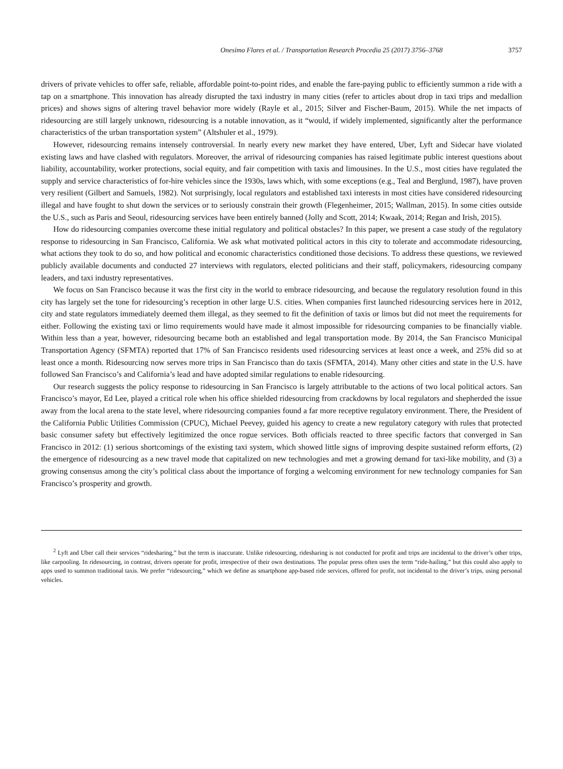Onesimo Flores et al. / Transportation Research Procedia 25 (2017) 3756–3768 3757
drivers of private vehicles to offer safe, reliable, affordable point-to-point rides, and enable the fare-paying public to efficiently summon a ride with a tap on a smartphone. This innovation has already disrupted the taxi industry in many cities (refer to articles about drop in taxi trips and medallion prices) and shows signs of altering travel behavior more widely (Rayle et al., 2015; Silver and Fischer-Baum, 2015). While the net impacts of ridesourcing are still largely unknown, ridesourcing is a notable innovation, as it “would, if widely implemented, significantly alter the performance characteristics of the urban transportation system” (Altshuler et al., 1979).
However, ridesourcing remains intensely controversial. In nearly every new market they have entered, Uber, Lyft and Sidecar have violated existing laws and have clashed with regulators. Moreover, the arrival of ridesourcing companies has raised legitimate public interest questions about liability, accountability, worker protections, social equity, and fair competition with taxis and limousines. In the U.S., most cities have regulated the supply and service characteristics of for-hire vehicles since the 1930s, laws which, with some exceptions (e.g., Teal and Berglund, 1987), have proven very resilient (Gilbert and Samuels, 1982). Not surprisingly, local regulators and established taxi interests in most cities have considered ridesourcing illegal and have fought to shut down the services or to seriously constrain their growth (Flegenheimer, 2015; Wallman, 2015). In some cities outside the U.S., such as Paris and Seoul, ridesourcing services have been entirely banned (Jolly and Scott, 2014; Kwaak, 2014; Regan and Irish, 2015).
How do ridesourcing companies overcome these initial regulatory and political obstacles? In this paper, we present a case study of the regulatory response to ridesourcing in San Francisco, California. We ask what motivated political actors in this city to tolerate and accommodate ridesourcing, what actions they took to do so, and how political and economic characteristics conditioned those decisions. To address these questions, we reviewed publicly available documents and conducted 27 interviews with regulators, elected politicians and their staff, policymakers, ridesourcing company leaders, and taxi industry representatives.
We focus on San Francisco because it was the first city in the world to embrace ridesourcing, and because the regulatory resolution found in this city has largely set the tone for ridesourcing’s reception in other large U.S. cities. When companies first launched ridesourcing services here in 2012, city and state regulators immediately deemed them illegal, as they seemed to fit the definition of taxis or limos but did not meet the requirements for either. Following the existing taxi or limo requirements would have made it almost impossible for ridesourcing companies to be financially viable. Within less than a year, however, ridesourcing became both an established and legal transportation mode. By 2014, the San Francisco Municipal Transportation Agency (SFMTA) reported that 17% of San Francisco residents used ridesourcing services at least once a week, and 25% did so at least once a month. Ridesourcing now serves more trips in San Francisco than do taxis (SFMTA, 2014). Many other cities and state in the U.S. have followed San Francisco’s and California’s lead and have adopted similar regulations to enable ridesourcing.
Our research suggests the policy response to ridesourcing in San Francisco is largely attributable to the actions of two local political actors. San Francisco’s mayor, Ed Lee, played a critical role when his office shielded ridesourcing from crackdowns by local regulators and shepherded the issue away from the local arena to the state level, where ridesourcing companies found a far more receptive regulatory environment. There, the President of the California Public Utilities Commission (CPUC), Michael Peevey, guided his agency to create a new regulatory category with rules that protected basic consumer safety but effectively legitimized the once rogue services. Both officials reacted to three specific factors that converged in San Francisco in 2012: (1) serious shortcomings of the existing taxi system, which showed little signs of improving despite sustained reform efforts, (2) the emergence of ridesourcing as a new travel mode that capitalized on new technologies and met a growing demand for taxi-like mobility, and (3) a growing consensus among the city’s political class about the importance of forging a welcoming environment for new technology companies for San Francisco’s prosperity and growth.
<sup>2</sup> Lyft and Uber call their services “ridesharing,” but the term is inaccurate. Unlike ridesourcing, ridesharing is not conducted for profit and trips are incidental to the driver’s other trips, like carpooling. In ridesourcing, in contrast, drivers operate for profit, irrespective of their own destinations. The popular press often uses the term “ride-hailing,” but this could also apply to apps used to summon traditional taxis. We prefer “ridesourcing,” which we define as smartphone app-based ride services, offered for profit, not incidental to the driver’s trips, using personal vehicles.